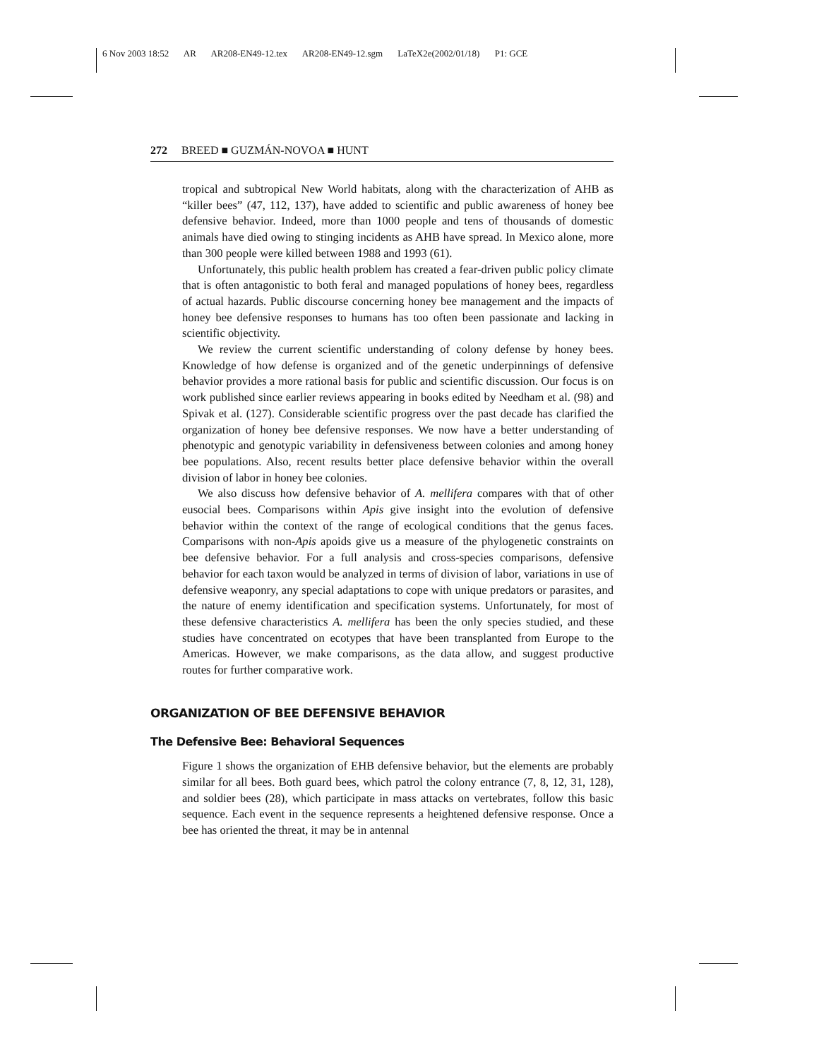6 Nov 2003 18:52 AR AR208-EN49-12.tex AR208-EN49-12.sgm LaTeX2e(2002/01/18) P1: GCE
272 BREED ■ GUZMÁN-NOVOA ■ HUNT
tropical and subtropical New World habitats, along with the characterization of AHB as “killer bees” (47, 112, 137), have added to scientific and public awareness of honey bee defensive behavior. Indeed, more than 1000 people and tens of thousands of domestic animals have died owing to stinging incidents as AHB have spread. In Mexico alone, more than 300 people were killed between 1988 and 1993 (61).
Unfortunately, this public health problem has created a fear-driven public policy climate that is often antagonistic to both feral and managed populations of honey bees, regardless of actual hazards. Public discourse concerning honey bee management and the impacts of honey bee defensive responses to humans has too often been passionate and lacking in scientific objectivity.
We review the current scientific understanding of colony defense by honey bees. Knowledge of how defense is organized and of the genetic underpinnings of defensive behavior provides a more rational basis for public and scientific discussion. Our focus is on work published since earlier reviews appearing in books edited by Needham et al. (98) and Spivak et al. (127). Considerable scientific progress over the past decade has clarified the organization of honey bee defensive responses. We now have a better understanding of phenotypic and genotypic variability in defensiveness between colonies and among honey bee populations. Also, recent results better place defensive behavior within the overall division of labor in honey bee colonies.
We also discuss how defensive behavior of A. mellifera compares with that of other eusocial bees. Comparisons within Apis give insight into the evolution of defensive behavior within the context of the range of ecological conditions that the genus faces. Comparisons with non-Apis apoids give us a measure of the phylogenetic constraints on bee defensive behavior. For a full analysis and cross-species comparisons, defensive behavior for each taxon would be analyzed in terms of division of labor, variations in use of defensive weaponry, any special adaptations to cope with unique predators or parasites, and the nature of enemy identification and specification systems. Unfortunately, for most of these defensive characteristics A. mellifera has been the only species studied, and these studies have concentrated on ecotypes that have been transplanted from Europe to the Americas. However, we make comparisons, as the data allow, and suggest productive routes for further comparative work.
ORGANIZATION OF BEE DEFENSIVE BEHAVIOR
The Defensive Bee: Behavioral Sequences
Figure 1 shows the organization of EHB defensive behavior, but the elements are probably similar for all bees. Both guard bees, which patrol the colony entrance (7, 8, 12, 31, 128), and soldier bees (28), which participate in mass attacks on vertebrates, follow this basic sequence. Each event in the sequence represents a heightened defensive response. Once a bee has oriented the threat, it may be in antennal